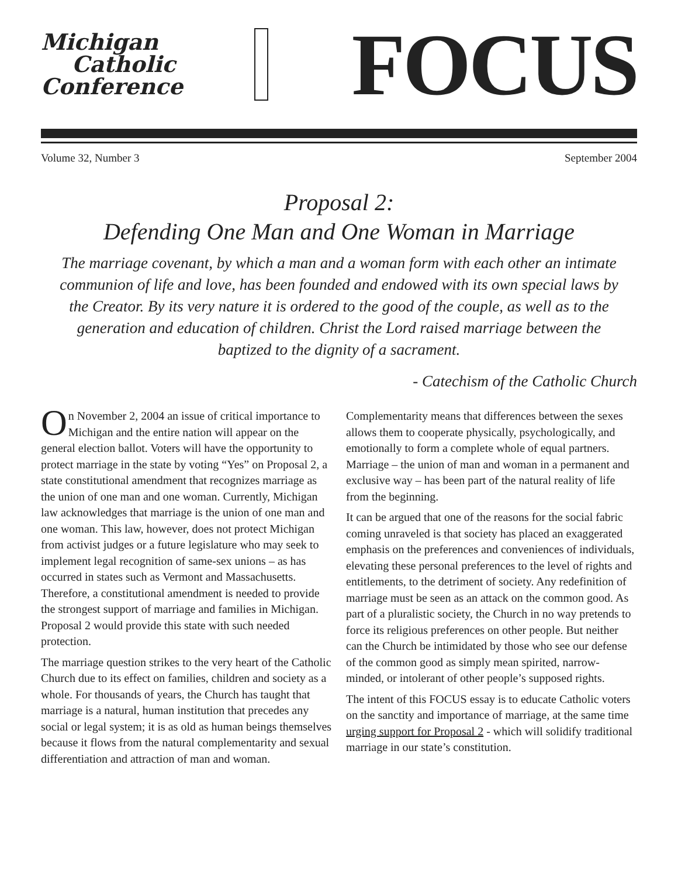Michigan
Catholic
Conference
FOCUS
Volume 32, Number 3 September 2004
Proposal 2:
Defending One Man and One Woman in Marriage
The marriage covenant, by which a man and a woman form with each other an intimate communion of life and love, has been founded and endowed with its own special laws by the Creator. By its very nature it is ordered to the good of the couple, as well as to the generation and education of children. Christ the Lord raised marriage between the baptized to the dignity of a sacrament.
- Catechism of the Catholic Church
On November 2, 2004 an issue of critical importance to Michigan and the entire nation will appear on the general election ballot. Voters will have the opportunity to protect marriage in the state by voting “Yes” on Proposal 2, a state constitutional amendment that recognizes marriage as the union of one man and one woman. Currently, Michigan law acknowledges that marriage is the union of one man and one woman. This law, however, does not protect Michigan from activist judges or a future legislature who may seek to implement legal recognition of same-sex unions – as has occurred in states such as Vermont and Massachusetts. Therefore, a constitutional amendment is needed to provide the strongest support of marriage and families in Michigan. Proposal 2 would provide this state with such needed protection.
The marriage question strikes to the very heart of the Catholic Church due to its effect on families, children and society as a whole. For thousands of years, the Church has taught that marriage is a natural, human institution that precedes any social or legal system; it is as old as human beings themselves because it flows from the natural complementarity and sexual differentiation and attraction of man and woman. Complementarity means that differences between the sexes allows them to cooperate physically, psychologically, and emotionally to form a complete whole of equal partners. Marriage – the union of man and woman in a permanent and exclusive way – has been part of the natural reality of life from the beginning.
It can be argued that one of the reasons for the social fabric coming unraveled is that society has placed an exaggerated emphasis on the preferences and conveniences of individuals, elevating these personal preferences to the level of rights and entitlements, to the detriment of society. Any redefinition of marriage must be seen as an attack on the common good. As part of a pluralistic society, the Church in no way pretends to force its religious preferences on other people. But neither can the Church be intimidated by those who see our defense of the common good as simply mean spirited, narrow-minded, or intolerant of other people’s supposed rights.
The intent of this FOCUS essay is to educate Catholic voters on the sanctity and importance of marriage, at the same time urging support for Proposal 2 - which will solidify traditional marriage in our state’s constitution.